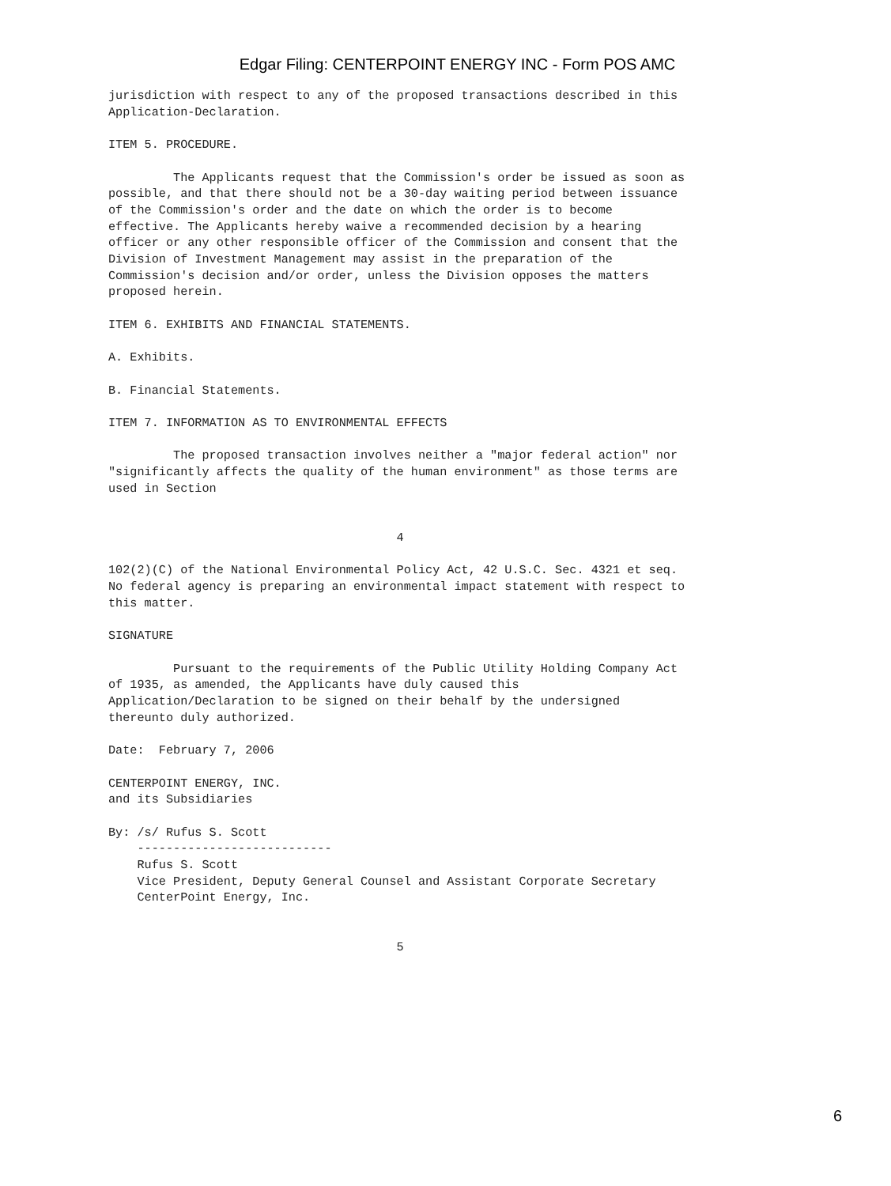Edgar Filing: CENTERPOINT ENERGY INC - Form POS AMC
jurisdiction with respect to any of the proposed transactions described in this
Application-Declaration.

ITEM 5. PROCEDURE.

         The Applicants request that the Commission's order be issued as soon as
possible, and that there should not be a 30-day waiting period between issuance
of the Commission's order and the date on which the order is to become
effective. The Applicants hereby waive a recommended decision by a hearing
officer or any other responsible officer of the Commission and consent that the
Division of Investment Management may assist in the preparation of the
Commission's decision and/or order, unless the Division opposes the matters
proposed herein.

ITEM 6. EXHIBITS AND FINANCIAL STATEMENTS.

A. Exhibits.

B. Financial Statements.

ITEM 7. INFORMATION AS TO ENVIRONMENTAL EFFECTS

         The proposed transaction involves neither a "major federal action" nor
"significantly affects the quality of the human environment" as those terms are
used in Section


                                        4

102(2)(C) of the National Environmental Policy Act, 42 U.S.C. Sec. 4321 et seq.
No federal agency is preparing an environmental impact statement with respect to
this matter.

SIGNATURE

         Pursuant to the requirements of the Public Utility Holding Company Act
of 1935, as amended, the Applicants have duly caused this
Application/Declaration to be signed on their behalf by the undersigned
thereunto duly authorized.

Date:  February 7, 2006

CENTERPOINT ENERGY, INC.
and its Subsidiaries

By: /s/ Rufus S. Scott
    ---------------------------
    Rufus S. Scott
    Vice President, Deputy General Counsel and Assistant Corporate Secretary
    CenterPoint Energy, Inc.


                                        5
6